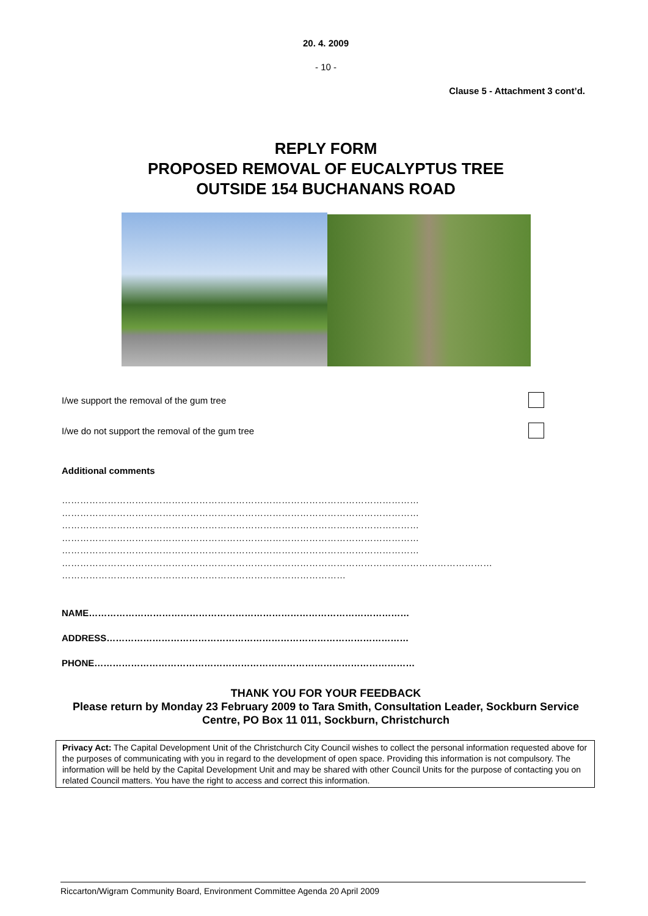20. 4. 2009
- 10 -
Clause 5 - Attachment 3 cont’d.
REPLY FORM
PROPOSED REMOVAL OF EUCALYPTUS TREE
OUTSIDE 154 BUCHANANS ROAD
I/we support the removal of the gum tree
I/we do not support the removal of the gum tree
Additional comments
………………………………………………………………………………………………………
………………………………………………………………………………………………………
………………………………………………………………………………………………………
………………………………………………………………………………………………………
………………………………………………………………………………………………………
……………………………………………………………………………………………………………………………
…………………………………………………………………………………
NAME……………………………………………………………………………………………
ADDRESS………………………………………………………………………………………
PHONE……………………………………………………………………………………………
THANK YOU FOR YOUR FEEDBACK
Please return by Monday 23 February 2009 to Tara Smith, Consultation Leader, Sockburn Service Centre, PO Box 11 011, Sockburn, Christchurch
Privacy Act: The Capital Development Unit of the Christchurch City Council wishes to collect the personal information requested above for the purposes of communicating with you in regard to the development of open space. Providing this information is not compulsory. The information will be held by the Capital Development Unit and may be shared with other Council Units for the purpose of contacting you on related Council matters. You have the right to access and correct this information.
Riccarton/Wigram Community Board, Environment Committee Agenda 20 April 2009